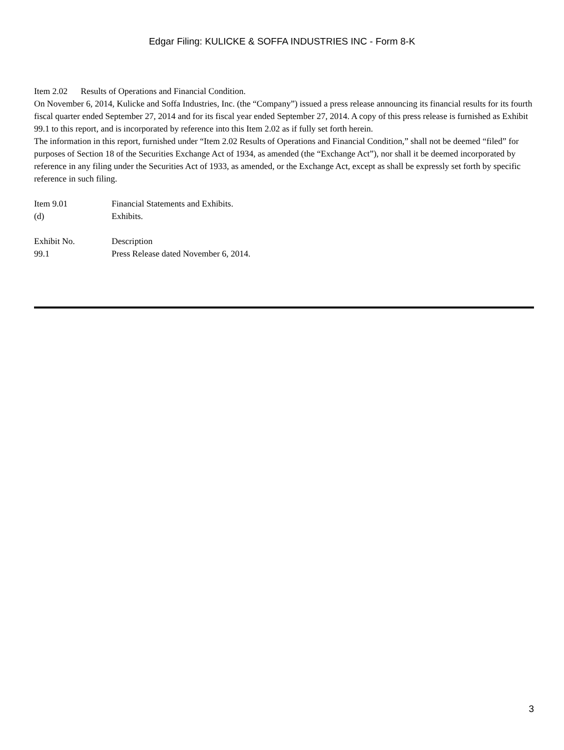Edgar Filing: KULICKE & SOFFA INDUSTRIES INC - Form 8-K
Item 2.02 Results of Operations and Financial Condition.
On November 6, 2014, Kulicke and Soffa Industries, Inc. (the “Company”) issued a press release announcing its financial results for its fourth fiscal quarter ended September 27, 2014 and for its fiscal year ended September 27, 2014. A copy of this press release is furnished as Exhibit 99.1 to this report, and is incorporated by reference into this Item 2.02 as if fully set forth herein.
The information in this report, furnished under “Item 2.02 Results of Operations and Financial Condition,” shall not be deemed “filed” for purposes of Section 18 of the Securities Exchange Act of 1934, as amended (the “Exchange Act”), nor shall it be deemed incorporated by reference in any filing under the Securities Act of 1933, as amended, or the Exchange Act, except as shall be expressly set forth by specific reference in such filing.
| Item 9.01 | Financial Statements and Exhibits. |
| (d) | Exhibits. |
| Exhibit No. | Description |
| 99.1 | Press Release dated November 6, 2014. |
3